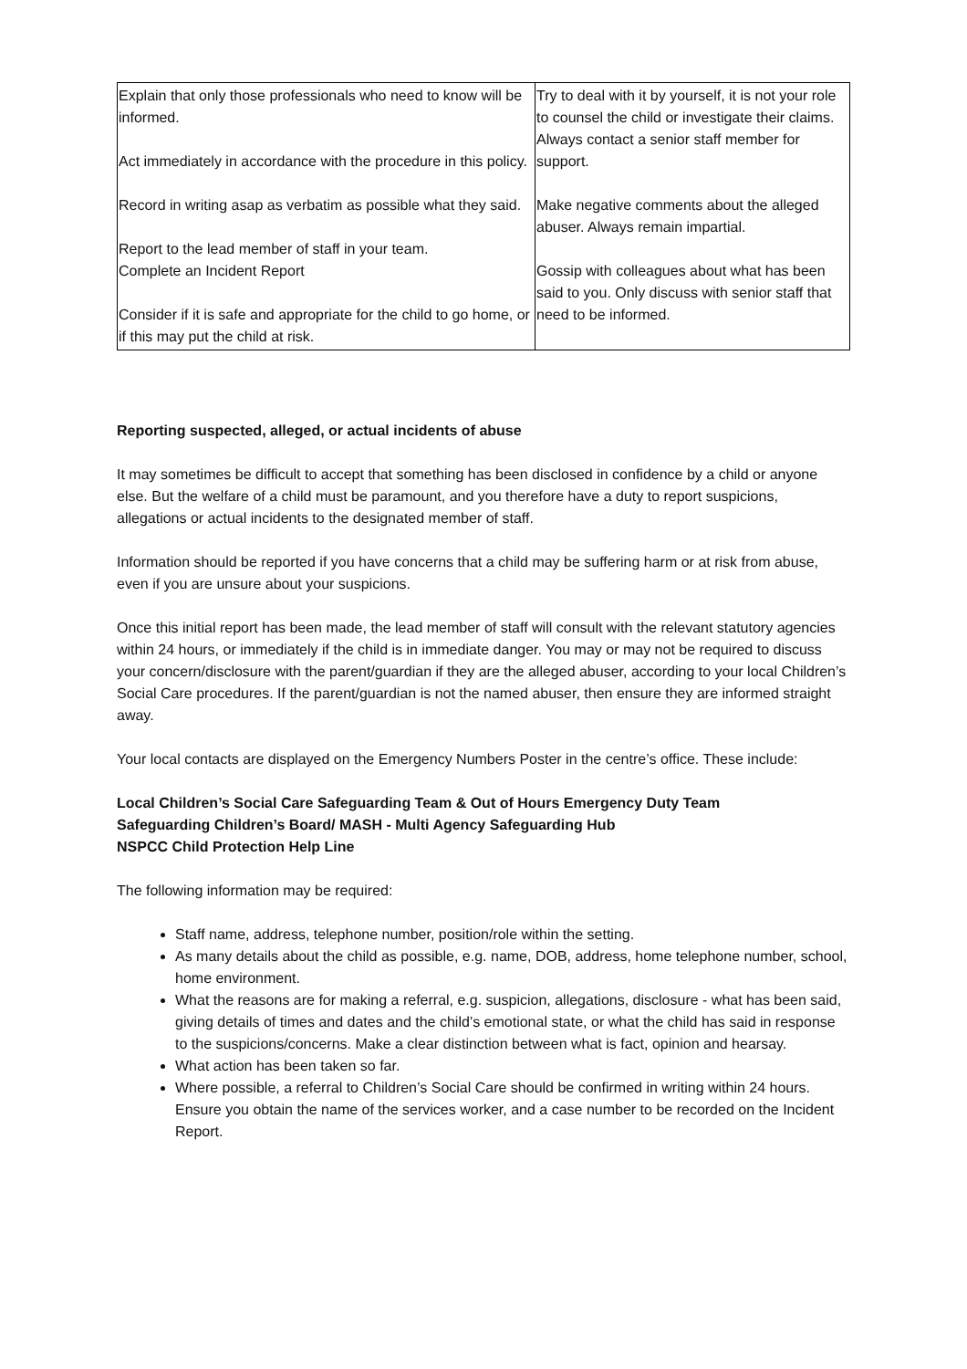| Explain that only those professionals who need to know will be informed. Act immediately in accordance with the procedure in this policy. Record in writing asap as verbatim as possible what they said. Report to the lead member of staff in your team. Complete an Incident Report Consider if it is safe and appropriate for the child to go home, or if this may put the child at risk. | Try to deal with it by yourself, it is not your role to counsel the child or investigate their claims. Always contact a senior staff member for support. Make negative comments about the alleged abuser. Always remain impartial. Gossip with colleagues about what has been said to you. Only discuss with senior staff that need to be informed. |
Reporting suspected, alleged, or actual incidents of abuse
It may sometimes be difficult to accept that something has been disclosed in confidence by a child or anyone else. But the welfare of a child must be paramount, and you therefore have a duty to report suspicions, allegations or actual incidents to the designated member of staff.
Information should be reported if you have concerns that a child may be suffering harm or at risk from abuse, even if you are unsure about your suspicions.
Once this initial report has been made, the lead member of staff will consult with the relevant statutory agencies within 24 hours, or immediately if the child is in immediate danger. You may or may not be required to discuss your concern/disclosure with the parent/guardian if they are the alleged abuser, according to your local Children’s Social Care procedures. If the parent/guardian is not the named abuser, then ensure they are informed straight away.
Your local contacts are displayed on the Emergency Numbers Poster in the centre’s office. These include:
Local Children’s Social Care Safeguarding Team & Out of Hours Emergency Duty Team
Safeguarding Children’s Board/ MASH - Multi Agency Safeguarding Hub
NSPCC Child Protection Help Line
The following information may be required:
Staff name, address, telephone number, position/role within the setting.
As many details about the child as possible, e.g. name, DOB, address, home telephone number, school, home environment.
What the reasons are for making a referral, e.g. suspicion, allegations, disclosure - what has been said, giving details of times and dates and the child’s emotional state, or what the child has said in response to the suspicions/concerns. Make a clear distinction between what is fact, opinion and hearsay.
What action has been taken so far.
Where possible, a referral to Children’s Social Care should be confirmed in writing within 24 hours. Ensure you obtain the name of the services worker, and a case number to be recorded on the Incident Report.